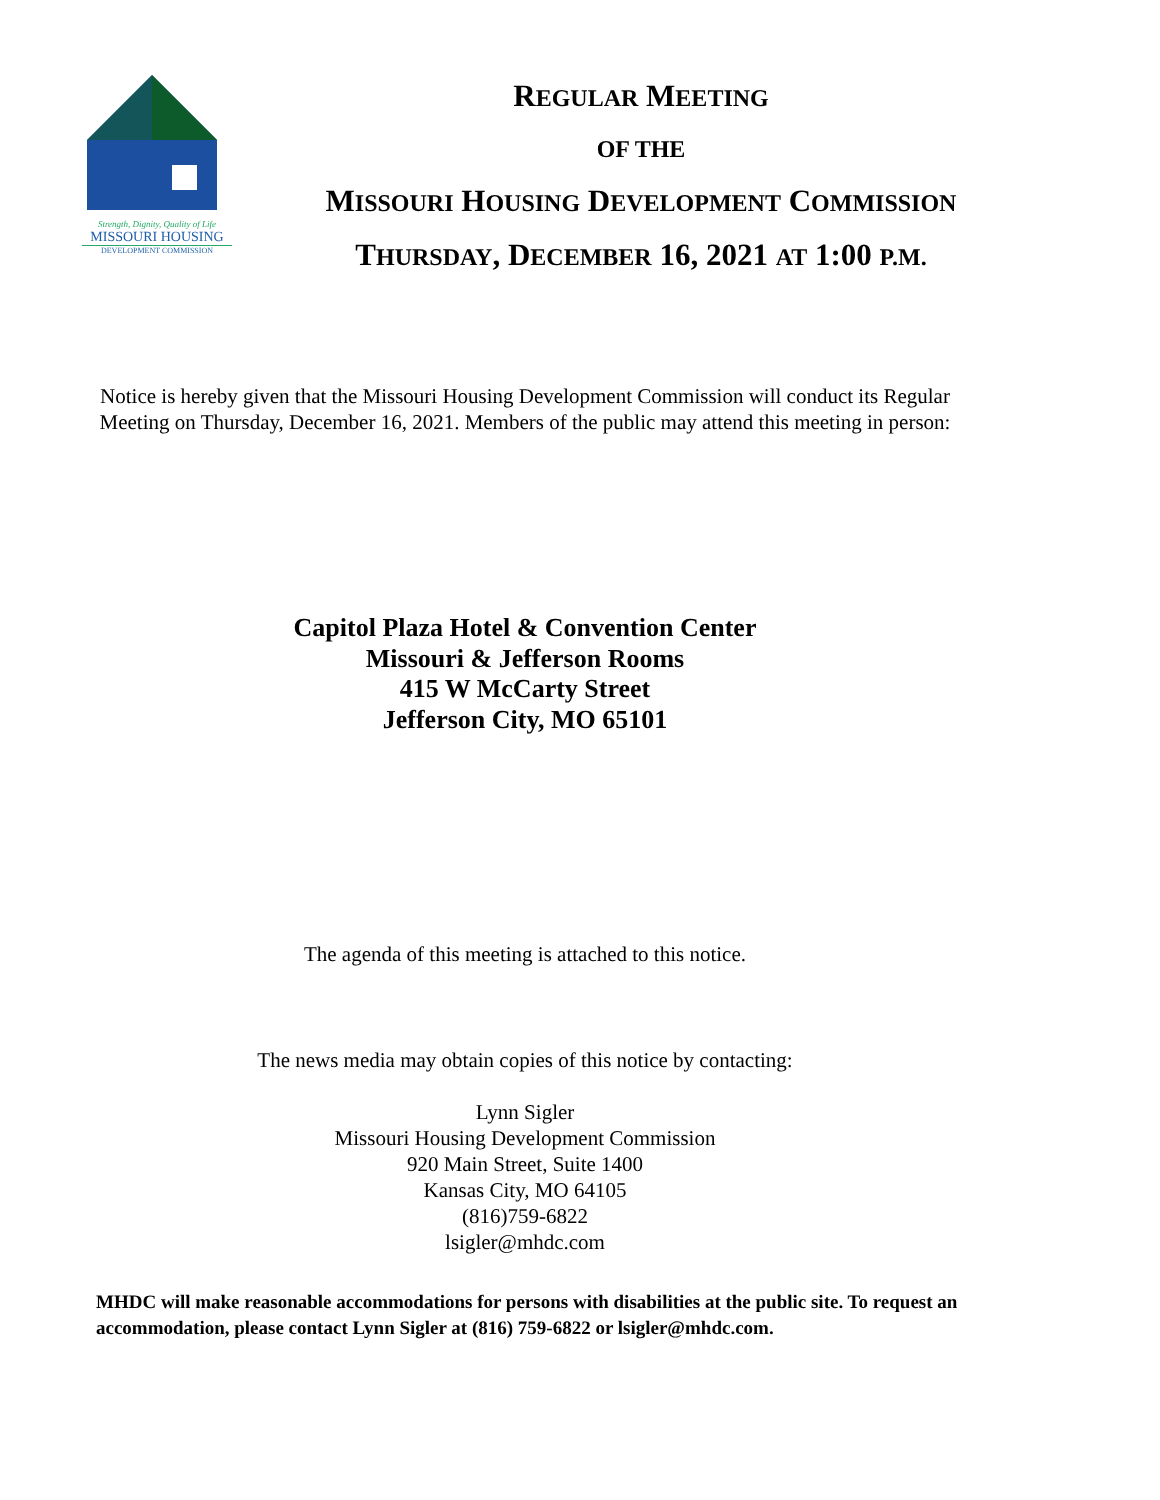Strength, Dignity, Quality of Life
MISSOURI HOUSING
DEVELOPMENT COMMISSION
REGULAR MEETING
OF THE
MISSOURI HOUSING DEVELOPMENT COMMISSION
THURSDAY, DECEMBER 16, 2021 AT 1:00 P.M.
Notice is hereby given that the Missouri Housing Development Commission will conduct its Regular Meeting on Thursday, December 16, 2021. Members of the public may attend this meeting in person:
Capitol Plaza Hotel & Convention Center
Missouri & Jefferson Rooms
415 W McCarty Street
Jefferson City, MO 65101
The agenda of this meeting is attached to this notice.
The news media may obtain copies of this notice by contacting:
Lynn Sigler
Missouri Housing Development Commission
920 Main Street, Suite 1400
Kansas City, MO 64105
(816)759-6822
lsigler@mhdc.com
MHDC will make reasonable accommodations for persons with disabilities at the public site. To request an accommodation, please contact Lynn Sigler at (816) 759-6822 or lsigler@mhdc.com.